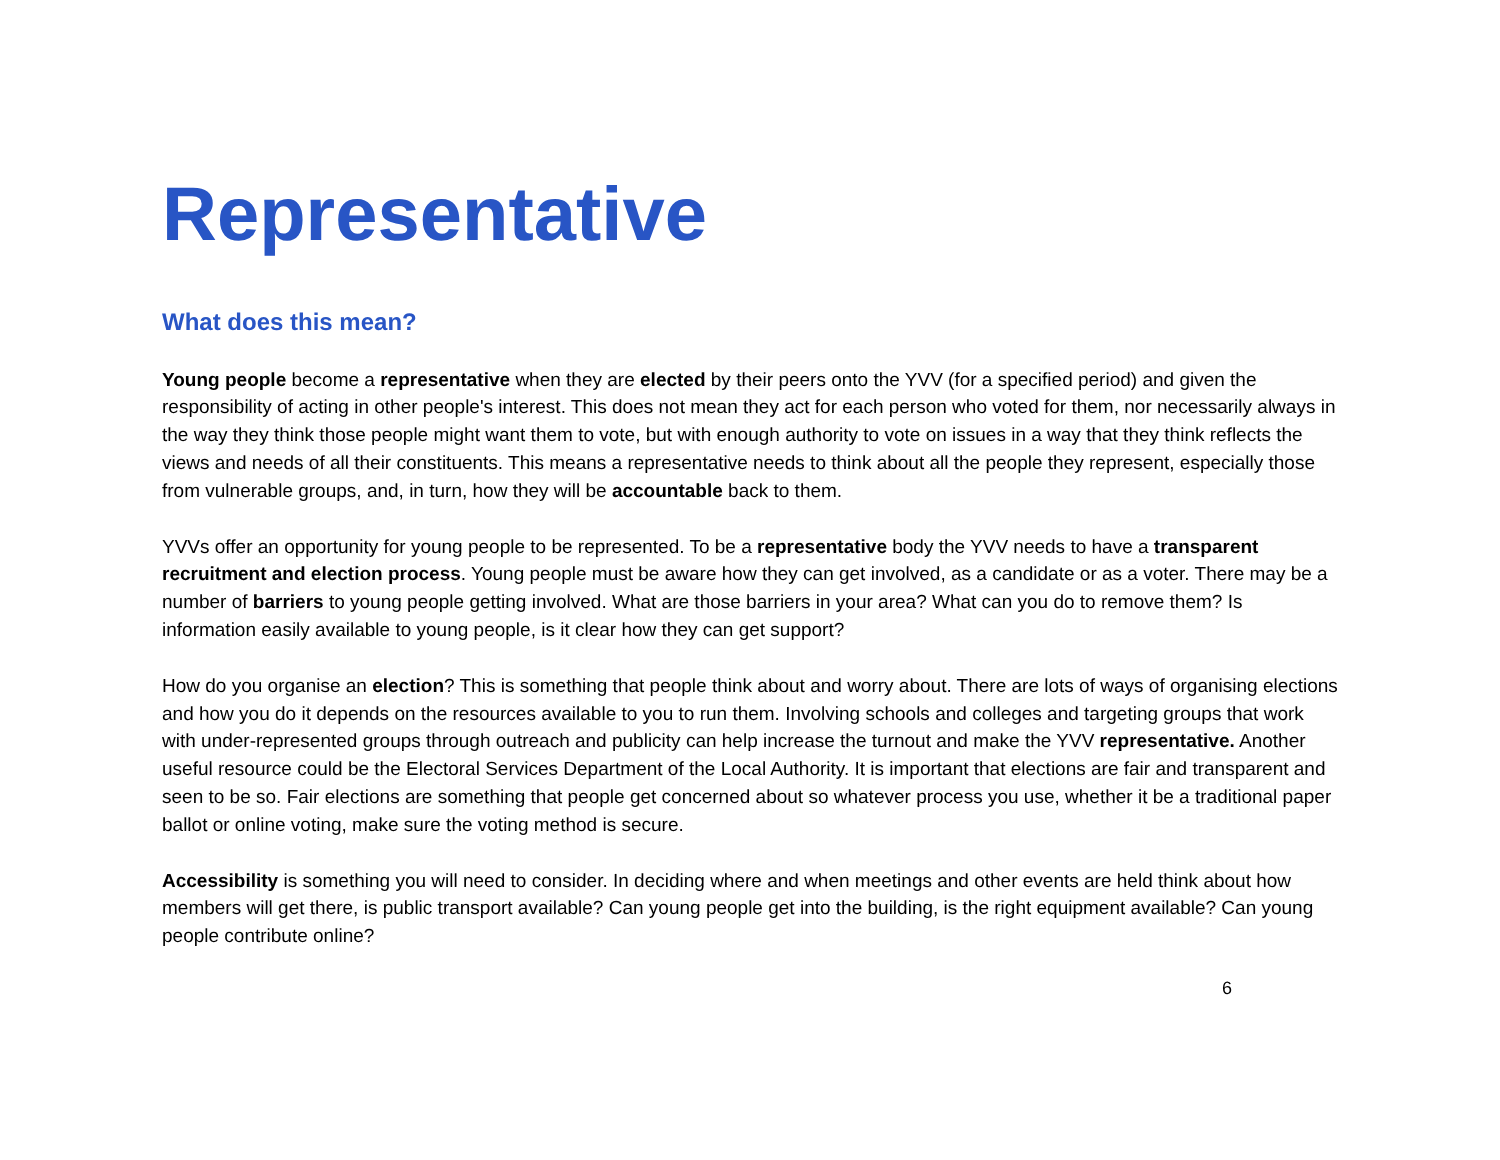Representative
What does this mean?
Young people become a representative when they are elected by their peers onto the YVV (for a specified period) and given the responsibility of acting in other people's interest. This does not mean they act for each person who voted for them, nor necessarily always in the way they think those people might want them to vote, but with enough authority to vote on issues in a way that they think reflects the views and needs of all their constituents. This means a representative needs to think about all the people they represent, especially those from vulnerable groups, and, in turn, how they will be accountable back to them.
YVVs offer an opportunity for young people to be represented. To be a representative body the YVV needs to have a transparent recruitment and election process. Young people must be aware how they can get involved, as a candidate or as a voter. There may be a number of barriers to young people getting involved. What are those barriers in your area? What can you do to remove them? Is information easily available to young people, is it clear how they can get support?
How do you organise an election? This is something that people think about and worry about. There are lots of ways of organising elections and how you do it depends on the resources available to you to run them. Involving schools and colleges and targeting groups that work with under-represented groups through outreach and publicity can help increase the turnout and make the YVV representative. Another useful resource could be the Electoral Services Department of the Local Authority. It is important that elections are fair and transparent and seen to be so. Fair elections are something that people get concerned about so whatever process you use, whether it be a traditional paper ballot or online voting, make sure the voting method is secure.
Accessibility is something you will need to consider. In deciding where and when meetings and other events are held think about how members will get there, is public transport available? Can young people get into the building, is the right equipment available? Can young people contribute online?
6